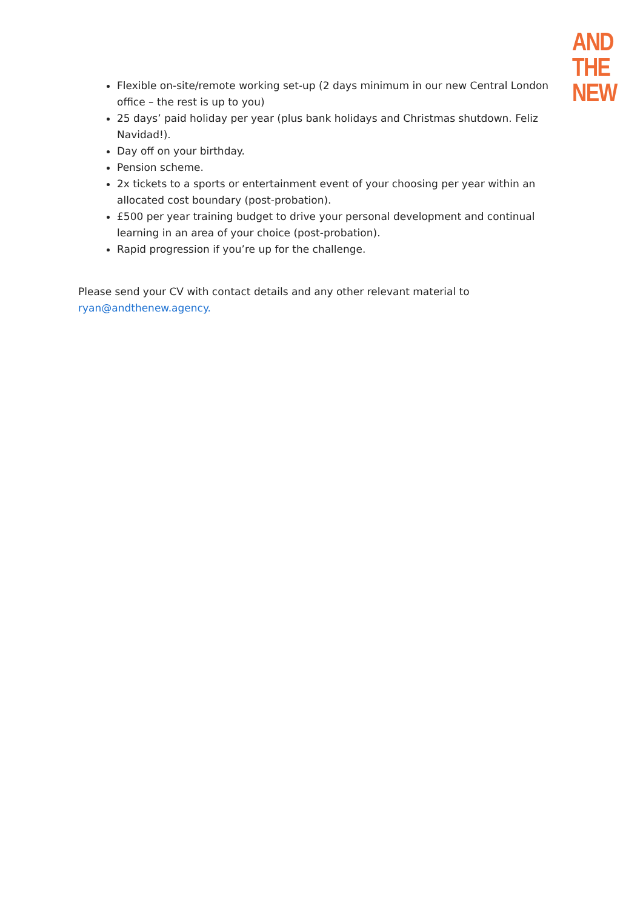AND
THE
NEW
Flexible on-site/remote working set-up (2 days minimum in our new Central London office – the rest is up to you)
25 days’ paid holiday per year (plus bank holidays and Christmas shutdown. Feliz Navidad!).
Day off on your birthday.
Pension scheme.
2x tickets to a sports or entertainment event of your choosing per year within an allocated cost boundary (post-probation).
£500 per year training budget to drive your personal development and continual learning in an area of your choice (post-probation).
Rapid progression if you’re up for the challenge.
Please send your CV with contact details and any other relevant material to ryan@andthenew.agency.